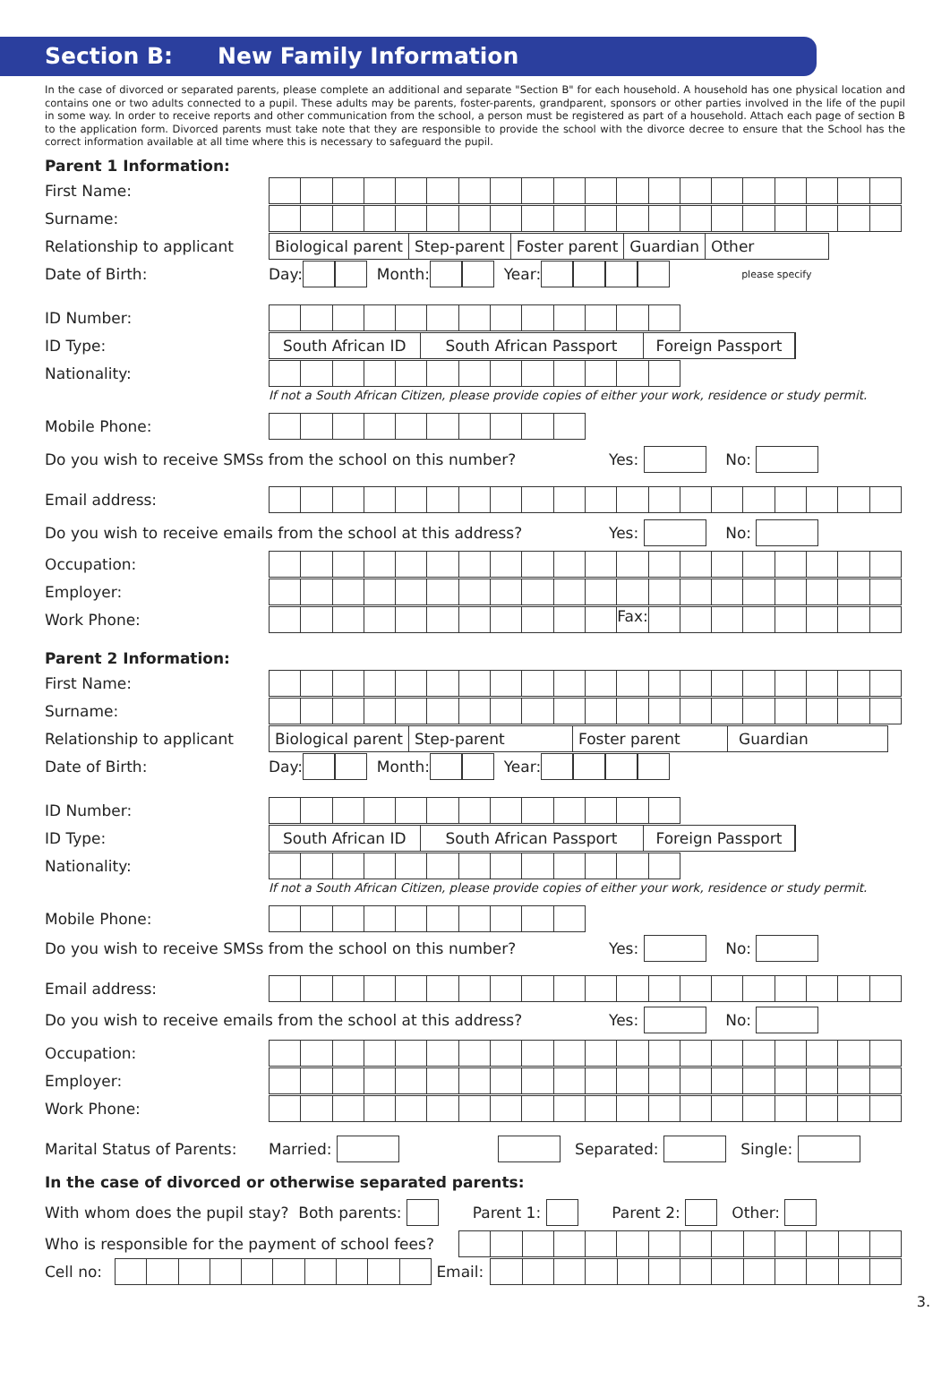Section B: New Family Information
In the case of divorced or separated parents, please complete an additional and separate "Section B" for each household. A household has one physical location and contains one or two adults connected to a pupil. These adults may be parents, foster-parents, grandparent, sponsors or other parties involved in the life of the pupil in some way. In order to receive reports and other communication from the school, a person must be registered as part of a household. Attach each page of section B to the application form. Divorced parents must take note that they are responsible to provide the school with the divorce decree to ensure that the School has the correct information available at all time where this is necessary to safeguard the pupil.
Parent 1 Information:
First Name:
Surname:
Relationship to applicant
Biological parent Step-parent Foster parent Guardian Other
Date of Birth:
Day: Month: Year: please specify
ID Number:
ID Type:
South African ID South African Passport Foreign Passport
Nationality:
If not a South African Citizen, please provide copies of either your work, residence or study permit.
Mobile Phone:
Do you wish to receive SMSs from the school on this number?
Yes: No:
Email address:
Do you wish to receive emails from the school at this address?
Yes: No:
Occupation:
Employer:
Work Phone:
Fax:
Parent 2 Information:
First Name:
Surname:
Relationship to applicant
Biological parent Step-parent Foster parent Guardian
Date of Birth:
Day: Month: Year:
ID Number:
ID Type:
South African ID South African Passport Foreign Passport
Nationality:
If not a South African Citizen, please provide copies of either your work, residence or study permit.
Mobile Phone:
Do you wish to receive SMSs from the school on this number?
Yes: No:
Email address:
Do you wish to receive emails from the school at this address?
Yes: No:
Occupation:
Employer:
Work Phone:
Marital Status of Parents:
Married: Separated: Single:
In the case of divorced or otherwise separated parents:
With whom does the pupil stay? Both parents: Parent 1: Parent 2: Other:
Who is responsible for the payment of school fees?
Cell no:
Email:
3.